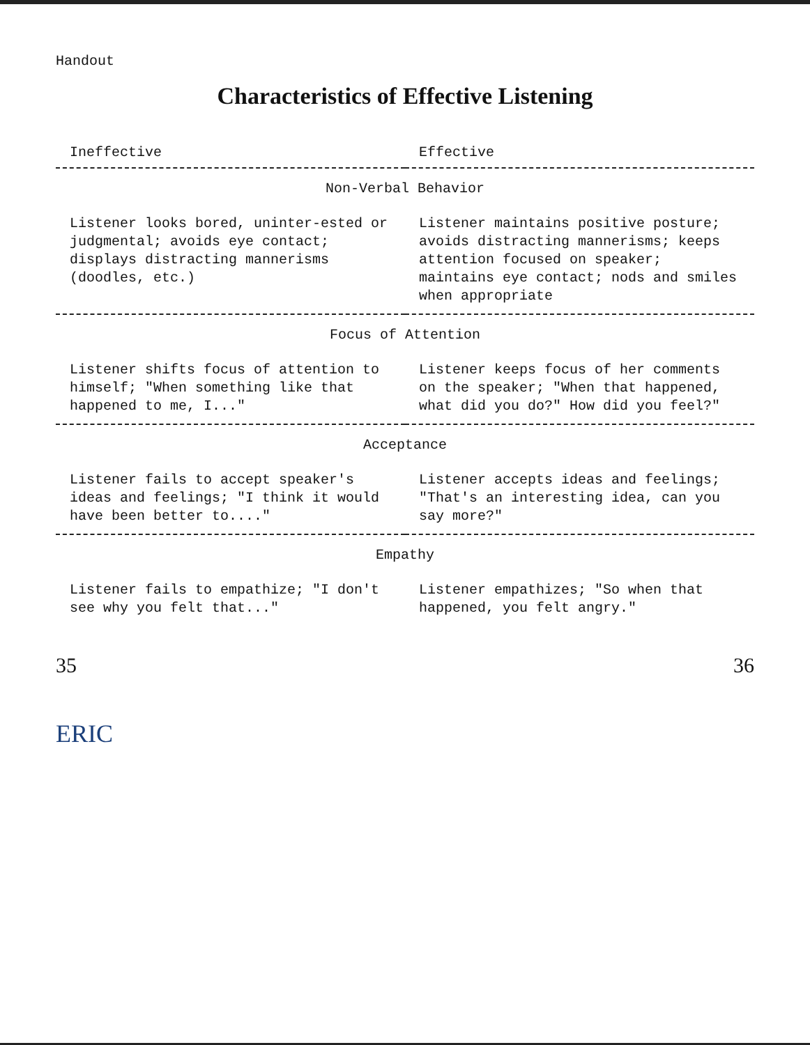Handout
Characteristics of Effective Listening
| Ineffective | Effective |
| --- | --- |
| Non-Verbal Behavior | |
| Listener looks bored, uninter-ested or judgmental; avoids eye contact; displays distracting mannerisms (doodles, etc.) | Listener maintains positive posture; avoids distracting mannerisms; keeps attention focused on speaker; maintains eye contact; nods and smiles when appropriate |
| Focus of Attention | |
| Listener shifts focus of attention to himself; "When something like that happened to me, I..." | Listener keeps focus of her comments on the speaker; "When that happened, what did you do?" How did you feel?" |
| Acceptance | |
| Listener fails to accept speaker's ideas and feelings; "I think it would have been better to...." | Listener accepts ideas and feelings; "That's an interesting idea, can you say more?" |
| Empathy | |
| Listener fails to empathize; "I don't see why you felt that..." | Listener empathizes; "So when that happened, you felt angry." |
35 36
ERIC